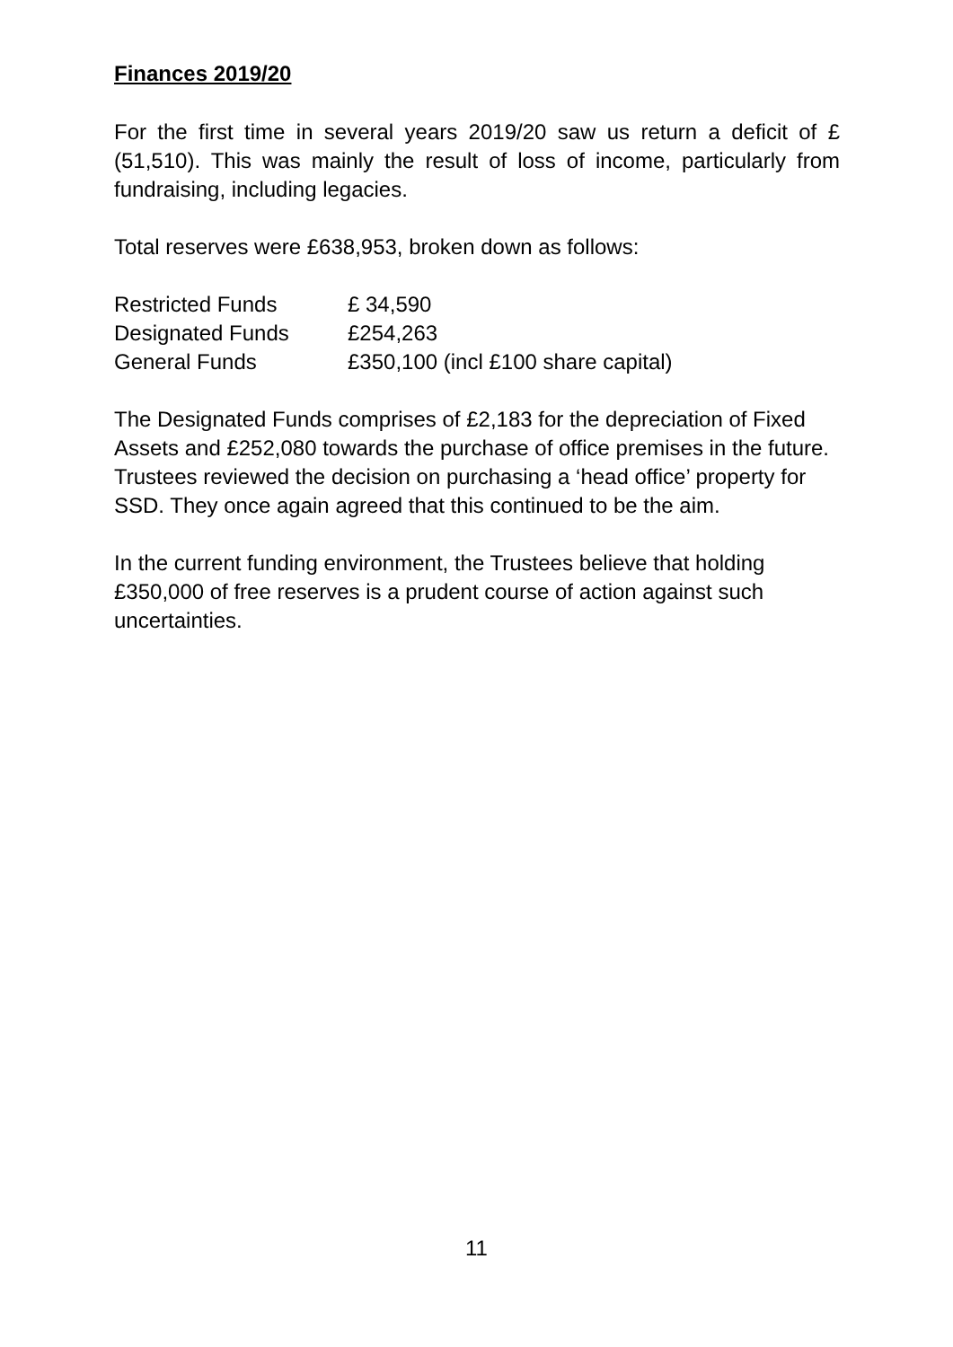Finances 2019/20
For the first time in several years 2019/20 saw us return a deficit of £(51,510). This was mainly the result of loss of income, particularly from fundraising, including legacies.
Total reserves were £638,953, broken down as follows:
| Restricted Funds | £ 34,590 |
| Designated Funds | £254,263 |
| General Funds | £350,100 (incl £100 share capital) |
The Designated Funds comprises of £2,183 for the depreciation of Fixed Assets and £252,080 towards the purchase of office premises in the future. Trustees reviewed the decision on purchasing a ‘head office’ property for SSD. They once again agreed that this continued to be the aim.
In the current funding environment, the Trustees believe that holding £350,000 of free reserves is a prudent course of action against such uncertainties.
11